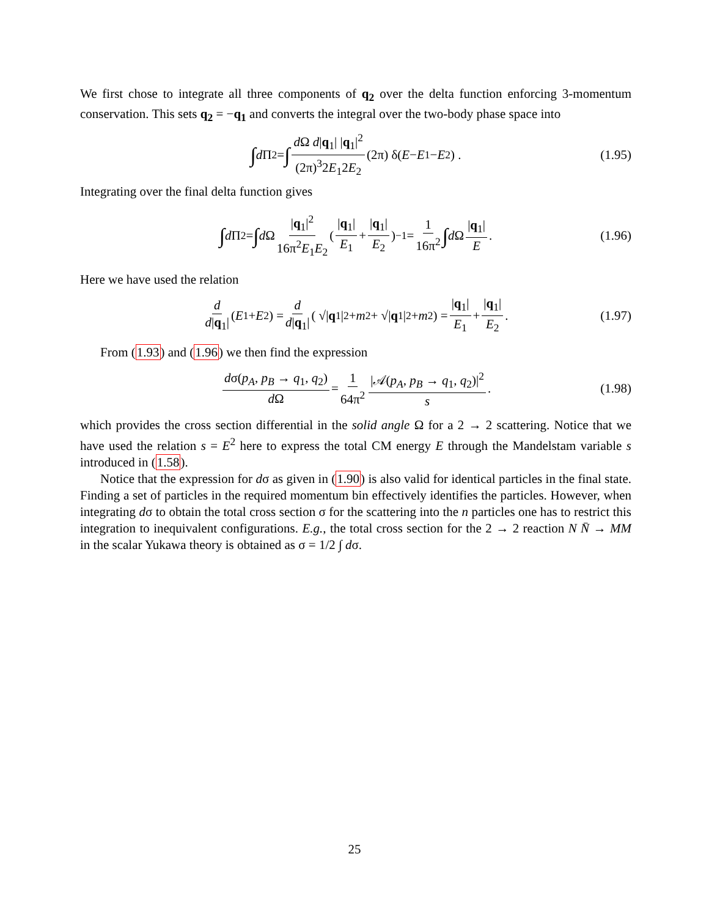We first chose to integrate all three components of q<sub>2</sub> over the delta function enforcing 3-momentum conservation. This sets q<sub>2</sub> = −q<sub>1</sub> and converts the integral over the two-body phase space into
∫ d Π<sub>2</sub> = ∫ d Ω d|q<sub>1</sub>| |q<sub>1</sub>|<sup>2</sup> (2π)<sup>3</sup>2E<sub>1</sub>2E<sub>2</sub> (2π) δ(E − E<sub>1</sub> − E<sub>2</sub>) . (1.95)
Integrating over the final delta function gives
∫ d Π<sub>2</sub> = ∫ d Ω |q<sub>1</sub>|<sup>2</sup> 16π<sup>2</sup>E<sub>1</sub>E<sub>2</sub> ( |q<sub>1</sub>| E<sub>1</sub> + |q<sub>1</sub>| E<sub>2</sub> )<sup>−1</sup> = 1 16π<sup>2</sup> ∫ d Ω |q<sub>1</sub>| E . (1.96)
Here we have used the relation
d d|q<sub>1</sub>| (E<sub>1</sub> + E<sub>2</sub>) = d d|q<sub>1</sub>| ( √| q<sub>1</sub>|<sup>2</sup> + m<sup>2</sup> + √| q<sub>1</sub>|<sup>2</sup> + m<sup>2</sup> ) = |q<sub>1</sub>| E<sub>1</sub> + |q<sub>1</sub>| E<sub>2</sub> . (1.97)
From (1.93) and (1.96) we then find the expression
dσ(p<sub>A</sub>, p<sub>B</sub> → q<sub>1</sub>, q<sub>2</sub>) d Ω = 1 64π<sup>2</sup> |𝒜(p<sub>A</sub>, p<sub>B</sub> → q<sub>1</sub>, q<sub>2</sub>)|<sup>2</sup> s . (1.98)
which provides the cross section differential in the solid angle Ω for a 2 → 2 scattering. Notice that we have used the relation s = E<sup>2</sup> here to express the total CM energy E through the Mandelstam variable s introduced in (1.58).
Notice that the expression for dσ as given in (1.90) is also valid for identical particles in the final state. Finding a set of particles in the required momentum bin effectively identifies the particles. However, when integrating dσ to obtain the total cross section σ for the scattering into the n particles one has to restrict this integration to inequivalent configurations. E.g., the total cross section for the 2 → 2 reaction N N̄ → MM in the scalar Yukawa theory is obtained as σ = 1/2 ∫ dσ.
25